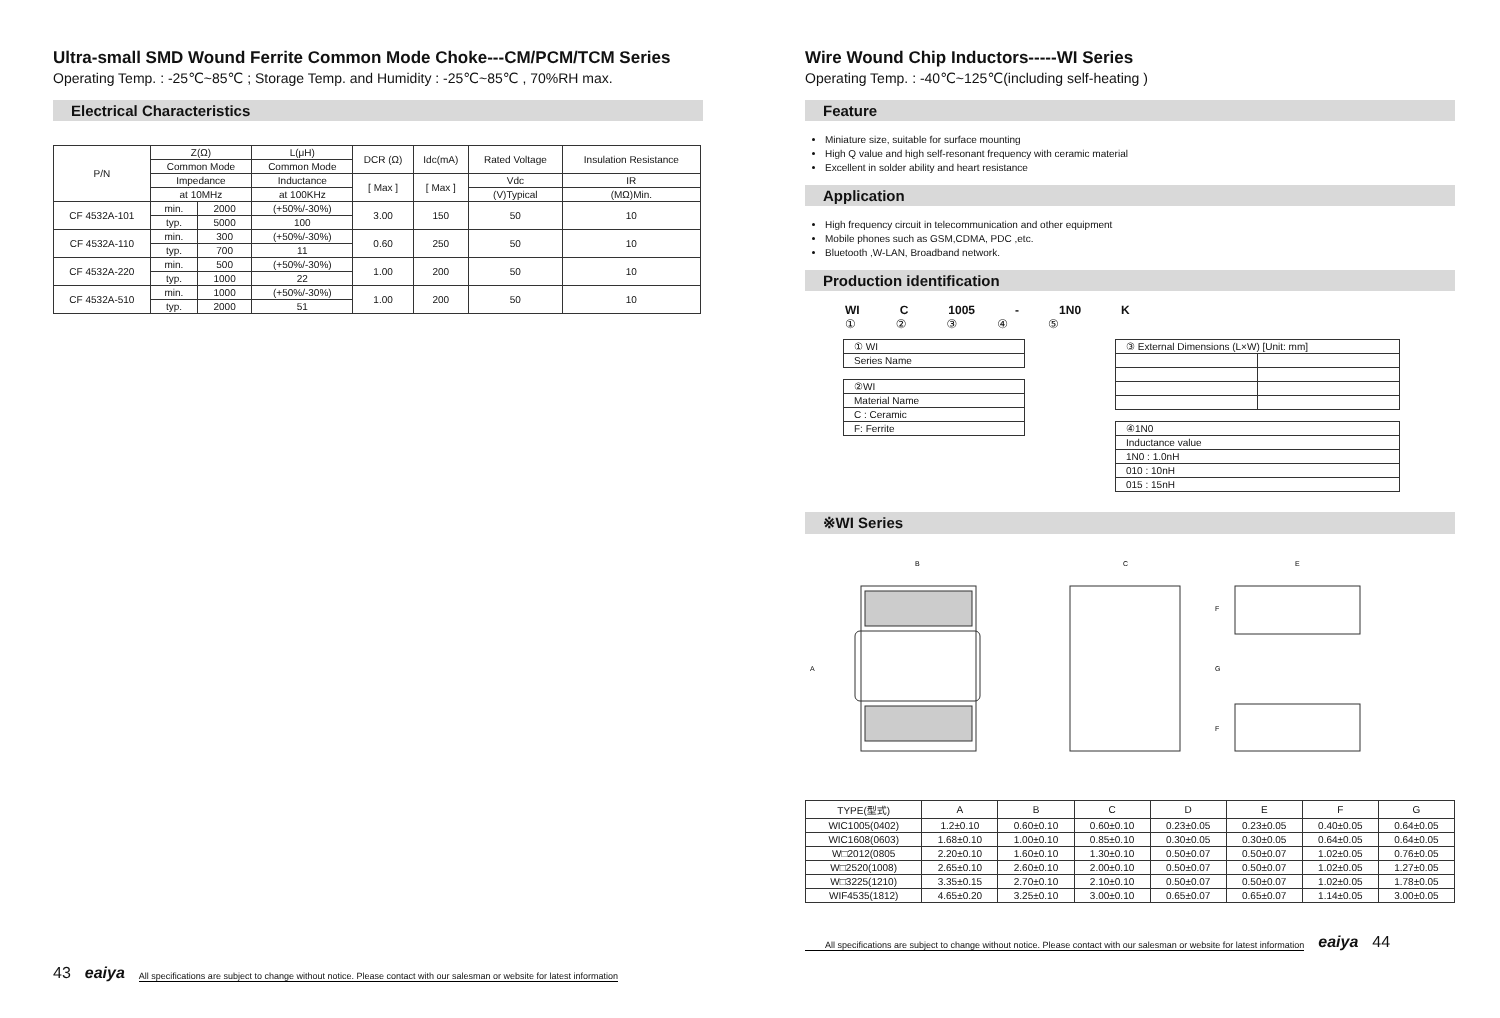Ultra-small SMD Wound Ferrite Common Mode Choke---CM/PCM/TCM Series
Operating Temp. : -25℃~85℃ ; Storage Temp. and Humidity : -25℃~85℃ , 70%RH max.
Electrical Characteristics
| P/N | Z(Ω) | | L(μH) | DCR (Ω) | Idc(mA) | Rated Voltage | Insulation Resistance |
| --- | --- | --- | --- | --- | --- | --- | --- |
| | Common Mode | | Common Mode | | | | |
| | Impedance | | Inductance | [ Max ] | [ Max ] | Vdc | IR |
| | at 10MHz | | at 100KHz | | | (V)Typical | (MΩ)Min. |
| CF 4532A-101 | min. | 2000 | (+50%/-30%) | 3.00 | 150 | 50 | 10 |
| | typ. | 5000 | 100 | | | | |
| CF 4532A-110 | min. | 300 | (+50%/-30%) | 0.60 | 250 | 50 | 10 |
| | typ. | 700 | 11 | | | | |
| CF 4532A-220 | min. | 500 | (+50%/-30%) | 1.00 | 200 | 50 | 10 |
| | typ. | 1000 | 22 | | | | |
| CF 4532A-510 | min. | 1000 | (+50%/-30%) | 1.00 | 200 | 50 | 10 |
| | typ. | 2000 | 51 | | | | |
43 eaiya All specifications are subject to change without notice. Please contact with our salesman or website for latest information
Wire Wound Chip Inductors-----WI Series
Operating Temp. : -40℃~125℃(including self-heating )
Feature
Miniature size, suitable for surface mounting
High Q value and high self-resonant frequency with ceramic material
Excellent in solder ability and heart resistance
Application
High frequency circuit in telecommunication and other equipment
Mobile phones such as GSM,CDMA, PDC ,etc.
Bluetooth ,W-LAN, Broadband network.
Production identification
WI C 1005 - 1N0 K
①②③④⑤
| ① WI |
| Series Name |
| ②WI |
| Material Name |
| C : Ceramic |
| F: Ferrite |
| ③ External Dimensions (L×W) [Unit: mm] | |
| ④1N0 |
| Inductance value |
| 1N0 : 1.0nH |
| 010 : 10nH |
| 015 : 15nH |
※WI Series
B
C
E
A
G
F
F
| TYPE(型式) | A | B | C | D | E | F | G |
| --- | --- | --- | --- | --- | --- | --- | --- |
| WIC1005(0402) | 1.2±0.10 | 0.60±0.10 | 0.60±0.10 | 0.23±0.05 | 0.23±0.05 | 0.40±0.05 | 0.64±0.05 |
| WIC1608(0603) | 1.68±0.10 | 1.00±0.10 | 0.85±0.10 | 0.30±0.05 | 0.30±0.05 | 0.64±0.05 | 0.64±0.05 |
| W□2012(0805 | 2.20±0.10 | 1.60±0.10 | 1.30±0.10 | 0.50±0.07 | 0.50±0.07 | 1.02±0.05 | 0.76±0.05 |
| W□2520(1008) | 2.65±0.10 | 2.60±0.10 | 2.00±0.10 | 0.50±0.07 | 0.50±0.07 | 1.02±0.05 | 1.27±0.05 |
| W□3225(1210) | 3.35±0.15 | 2.70±0.10 | 2.10±0.10 | 0.50±0.07 | 0.50±0.07 | 1.02±0.05 | 1.78±0.05 |
| WIF4535(1812) | 4.65±0.20 | 3.25±0.10 | 3.00±0.10 | 0.65±0.07 | 0.65±0.07 | 1.14±0.05 | 3.00±0.05 |
All specifications are subject to change without notice. Please contact with our salesman or website for latest information eaiya 44